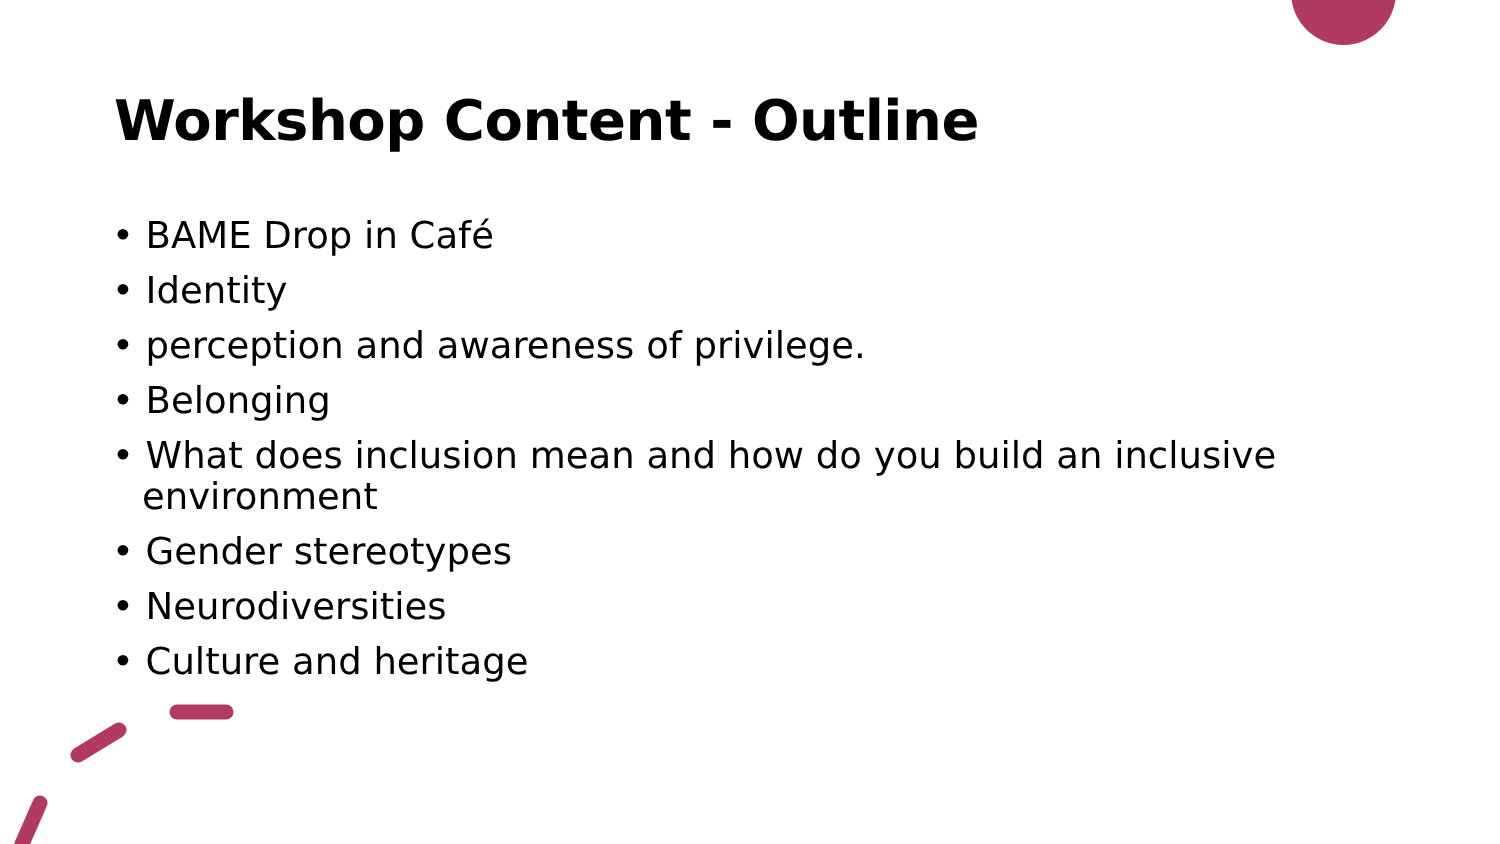Workshop Content - Outline
• BAME Drop in Café
• Identity
• perception and awareness of privilege.
• Belonging
• What does inclusion mean and how do you build an inclusive environment
• Gender stereotypes
• Neurodiversities
• Culture and heritage